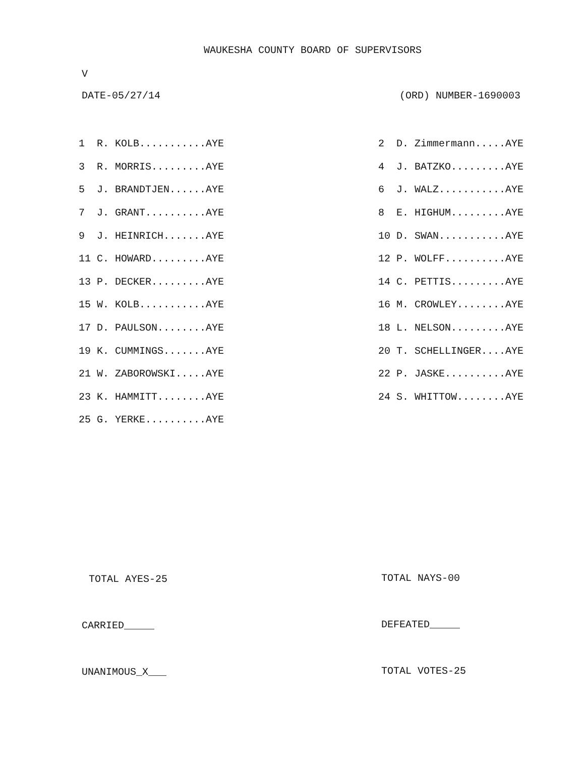WAUKESHA COUNTY BOARD OF SUPERVISORS
V
DATE-05/27/14 (ORD) NUMBER-1690003
| 1 R. KOLB...........AYE | 2 D. Zimmermann.....AYE |
| 3 R. MORRIS.........AYE | 4 J. BATZKO.........AYE |
| 5 J. BRANDTJEN......AYE | 6 J. WALZ...........AYE |
| 7 J. GRANT..........AYE | 8 E. HIGHUM.........AYE |
| 9 J. HEINRICH.......AYE | 10 D. SWAN...........AYE |
| 11 C. HOWARD.........AYE | 12 P. WOLFF..........AYE |
| 13 P. DECKER.........AYE | 14 C. PETTIS.........AYE |
| 15 W. KOLB...........AYE | 16 M. CROWLEY........AYE |
| 17 D. PAULSON........AYE | 18 L. NELSON.........AYE |
| 19 K. CUMMINGS.......AYE | 20 T. SCHELLINGER....AYE |
| 21 W. ZABOROWSKI.....AYE | 22 P. JASKE..........AYE |
| 23 K. HAMMITT........AYE | 24 S. WHITTOW........AYE |
| 25 G. YERKE..........AYE | |
TOTAL AYES-25 TOTAL NAYS-00
CARRIED_____ DEFEATED_____
UNANIMOUS_X___ TOTAL VOTES-25